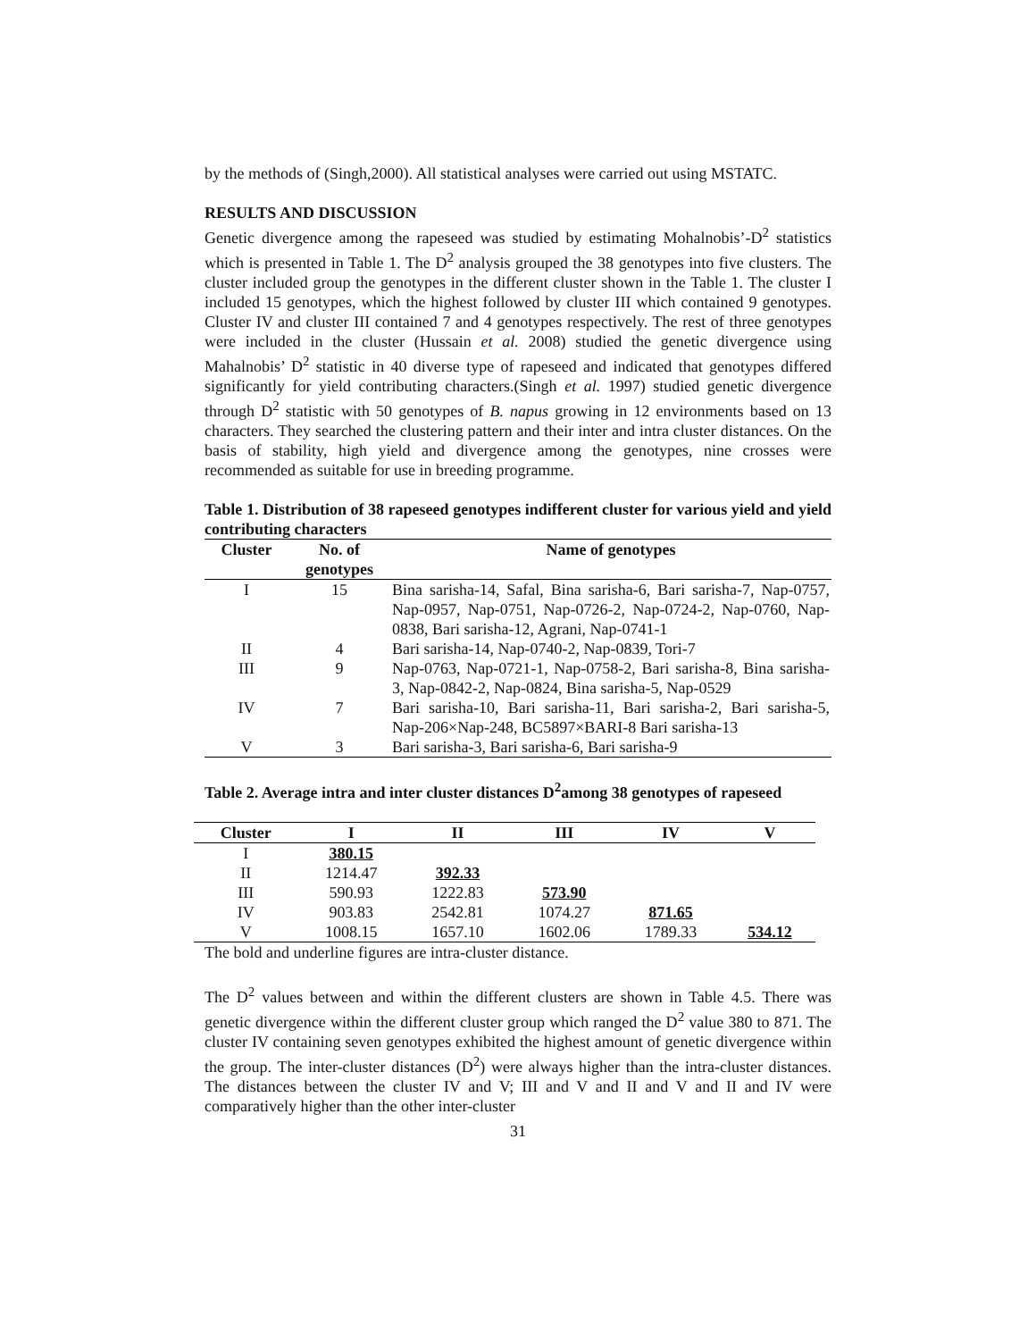by the methods of (Singh,2000). All statistical analyses were carried out using MSTATC.
RESULTS AND DISCUSSION
Genetic divergence among the rapeseed was studied by estimating Mohalnobis’-D<sup>2</sup> statistics which is presented in Table 1. The D<sup>2</sup> analysis grouped the 38 genotypes into five clusters. The cluster included group the genotypes in the different cluster shown in the Table 1. The cluster I included 15 genotypes, which the highest followed by cluster III which contained 9 genotypes. Cluster IV and cluster III contained 7 and 4 genotypes respectively. The rest of three genotypes were included in the cluster (Hussain et al. 2008) studied the genetic divergence using Mahalnobis’ D<sup>2</sup> statistic in 40 diverse type of rapeseed and indicated that genotypes differed significantly for yield contributing characters.(Singh et al. 1997) studied genetic divergence through D<sup>2</sup> statistic with 50 genotypes of B. napus growing in 12 environments based on 13 characters. They searched the clustering pattern and their inter and intra cluster distances. On the basis of stability, high yield and divergence among the genotypes, nine crosses were recommended as suitable for use in breeding programme.
Table 1. Distribution of 38 rapeseed genotypes indifferent cluster for various yield and yield contributing characters
| Cluster | No. of genotypes | Name of genotypes |
| --- | --- | --- |
| I | 15 | Bina sarisha-14, Safal, Bina sarisha-6, Bari sarisha-7, Nap-0757, Nap-0957, Nap-0751, Nap-0726-2, Nap-0724-2, Nap-0760, Nap-0838, Bari sarisha-12, Agrani, Nap-0741-1 |
| II | 4 | Bari sarisha-14, Nap-0740-2, Nap-0839, Tori-7 |
| III | 9 | Nap-0763, Nap-0721-1, Nap-0758-2, Bari sarisha-8, Bina sarisha-3, Nap-0842-2, Nap-0824, Bina sarisha-5, Nap-0529 |
| IV | 7 | Bari sarisha-10, Bari sarisha-11, Bari sarisha-2, Bari sarisha-5, Nap-206×Nap-248, BC5897×BARI-8 Bari sarisha-13 |
| V | 3 | Bari sarisha-3, Bari sarisha-6, Bari sarisha-9 |
Table 2. Average intra and inter cluster distances D<sup>2</sup>among 38 genotypes of rapeseed
| Cluster | I | II | III | IV | V |
| --- | --- | --- | --- | --- | --- |
| I | 380.15 | | | | |
| II | 1214.47 | 392.33 | | | |
| III | 590.93 | 1222.83 | 573.90 | | |
| IV | 903.83 | 2542.81 | 1074.27 | 871.65 | |
| V | 1008.15 | 1657.10 | 1602.06 | 1789.33 | 534.12 |
The bold and underline figures are intra-cluster distance.
The D<sup>2</sup> values between and within the different clusters are shown in Table 4.5. There was genetic divergence within the different cluster group which ranged the D<sup>2</sup> value 380 to 871. The cluster IV containing seven genotypes exhibited the highest amount of genetic divergence within the group. The inter-cluster distances (D<sup>2</sup>) were always higher than the intra-cluster distances. The distances between the cluster IV and V; III and V and II and V and II and IV were comparatively higher than the other inter-cluster
31